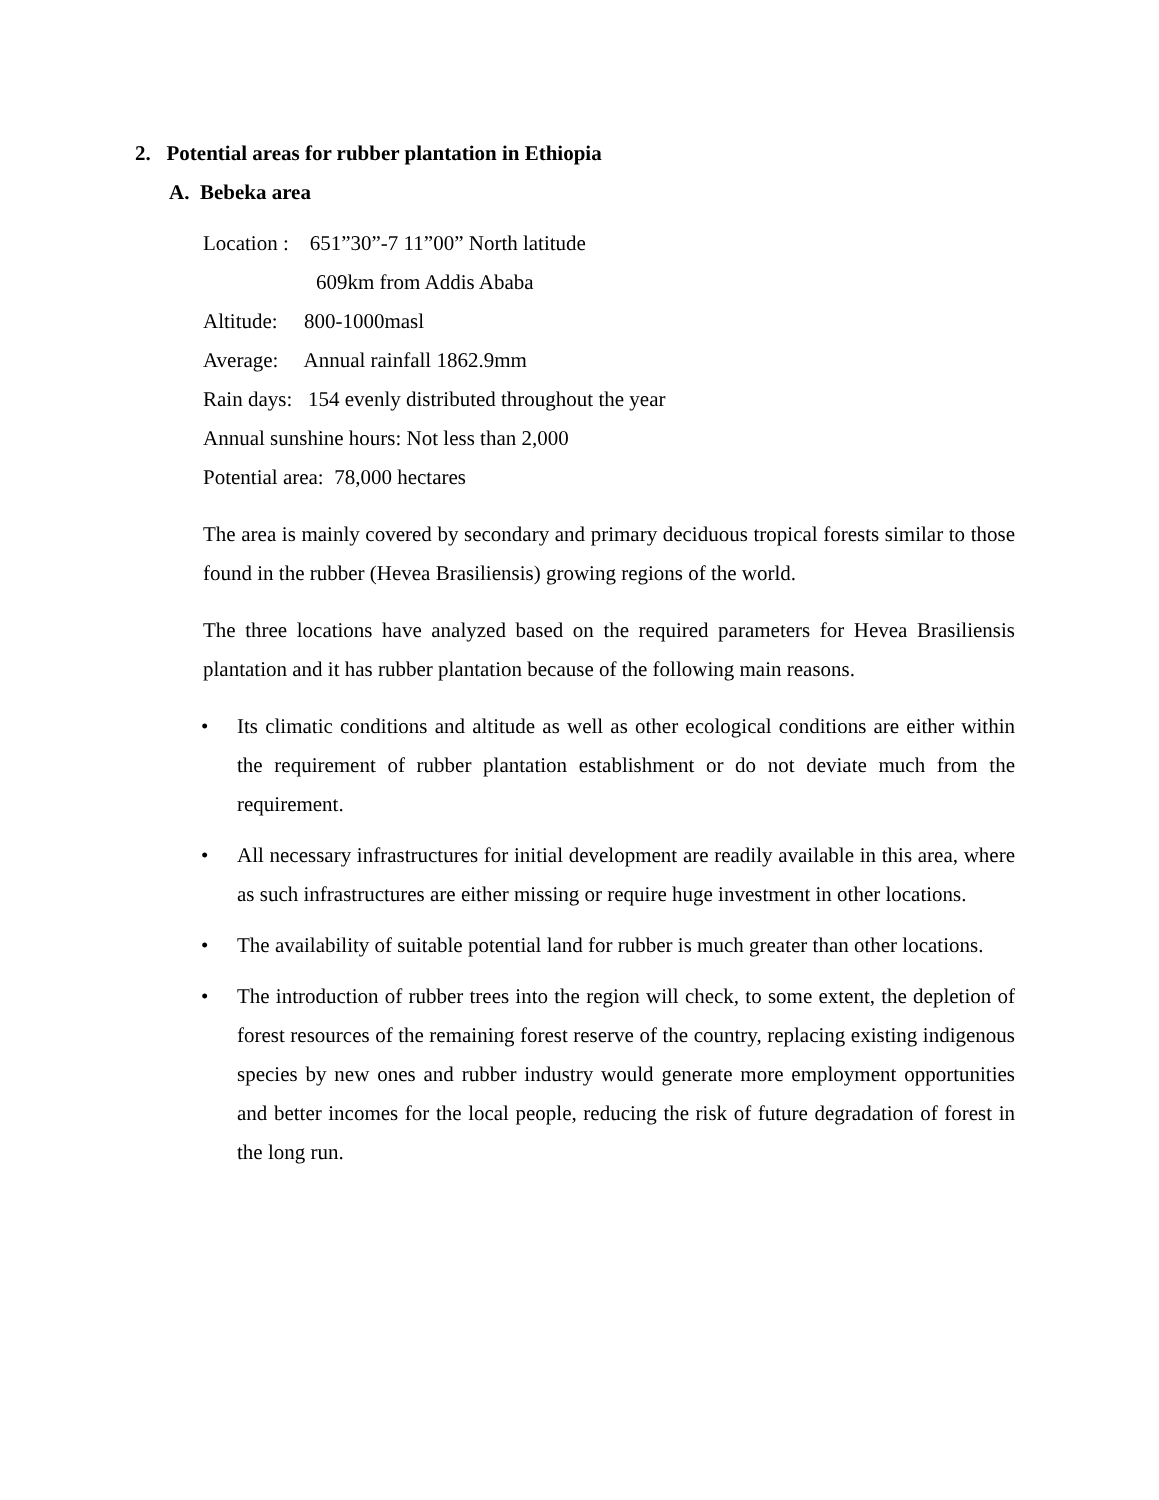2. Potential areas for rubber plantation in Ethiopia
A. Bebeka area
Location : 651”30”-7 11”00” North latitude
609km from Addis Ababa
Altitude: 800-1000masl
Average: Annual rainfall 1862.9mm
Rain days: 154 evenly distributed throughout the year
Annual sunshine hours: Not less than 2,000
Potential area: 78,000 hectares
The area is mainly covered by secondary and primary deciduous tropical forests similar to those found in the rubber (Hevea Brasiliensis) growing regions of the world.
The three locations have analyzed based on the required parameters for Hevea Brasiliensis plantation and it has rubber plantation because of the following main reasons.
• Its climatic conditions and altitude as well as other ecological conditions are either within the requirement of rubber plantation establishment or do not deviate much from the requirement.
• All necessary infrastructures for initial development are readily available in this area, where as such infrastructures are either missing or require huge investment in other locations.
• The availability of suitable potential land for rubber is much greater than other locations.
• The introduction of rubber trees into the region will check, to some extent, the depletion of forest resources of the remaining forest reserve of the country, replacing existing indigenous species by new ones and rubber industry would generate more employment opportunities and better incomes for the local people, reducing the risk of future degradation of forest in the long run.